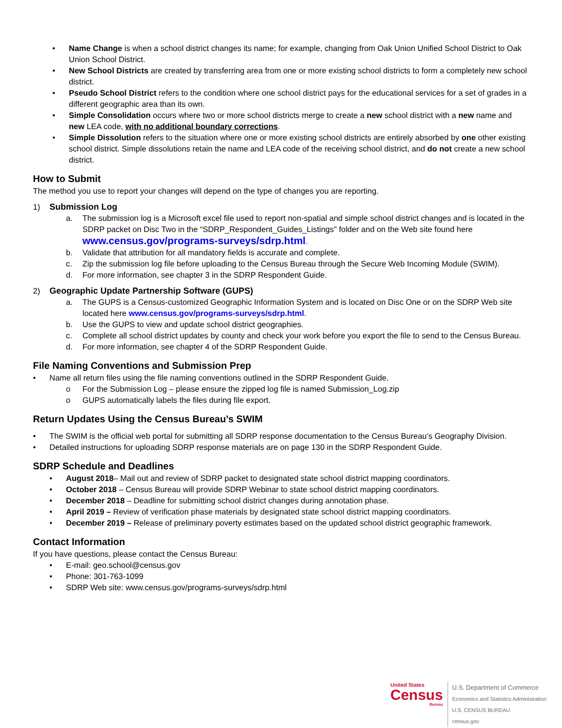• Name Change is when a school district changes its name; for example, changing from Oak Union Unified School District to Oak Union School District.
• New School Districts are created by transferring area from one or more existing school districts to form a completely new school district.
• Pseudo School District refers to the condition where one school district pays for the educational services for a set of grades in a different geographic area than its own.
• Simple Consolidation occurs where two or more school districts merge to create a new school district with a new name and new LEA code, with no additional boundary corrections.
• Simple Dissolution refers to the situation where one or more existing school districts are entirely absorbed by one other existing school district. Simple dissolutions retain the name and LEA code of the receiving school district, and do not create a new school district.
How to Submit
The method you use to report your changes will depend on the type of changes you are reporting.
1) Submission Log
a. The submission log is a Microsoft excel file used to report non-spatial and simple school district changes and is located in the SDRP packet on Disc Two in the “SDRP_Respondent_Guides_Listings" folder and on the Web site found here www.census.gov/programs-surveys/sdrp.html.
b. Validate that attribution for all mandatory fields is accurate and complete.
c. Zip the submission log file before uploading to the Census Bureau through the Secure Web Incoming Module (SWIM).
d. For more information, see chapter 3 in the SDRP Respondent Guide.
2) Geographic Update Partnership Software (GUPS)
a. The GUPS is a Census-customized Geographic Information System and is located on Disc One or on the SDRP Web site located here www.census.gov/programs-surveys/sdrp.html.
b. Use the GUPS to view and update school district geographies.
c. Complete all school district updates by county and check your work before you export the file to send to the Census Bureau.
d. For more information, see chapter 4 of the SDRP Respondent Guide.
File Naming Conventions and Submission Prep
• Name all return files using the file naming conventions outlined in the SDRP Respondent Guide.
o For the Submission Log – please ensure the zipped log file is named Submission_Log.zip
o GUPS automatically labels the files during file export.
Return Updates Using the Census Bureau’s SWIM
• The SWIM is the official web portal for submitting all SDRP response documentation to the Census Bureau’s Geography Division.
• Detailed instructions for uploading SDRP response materials are on page 130 in the SDRP Respondent Guide.
SDRP Schedule and Deadlines
• August 2018– Mail out and review of SDRP packet to designated state school district mapping coordinators.
• October 2018 – Census Bureau will provide SDRP Webinar to state school district mapping coordinators.
• December 2018 – Deadline for submitting school district changes during annotation phase.
• April 2019 – Review of verification phase materials by designated state school district mapping coordinators.
• December 2019 – Release of preliminary poverty estimates based on the updated school district geographic framework.
Contact Information
If you have questions, please contact the Census Bureau:
• E-mail: geo.school@census.gov
• Phone: 301-763-1099
• SDRP Web site: www.census.gov/programs-surveys/sdrp.html
United States
Census
Bureau
U.S. Department of Commerce
Economics and Statistics Administration
U.S. CENSUS BUREAU
census.gov